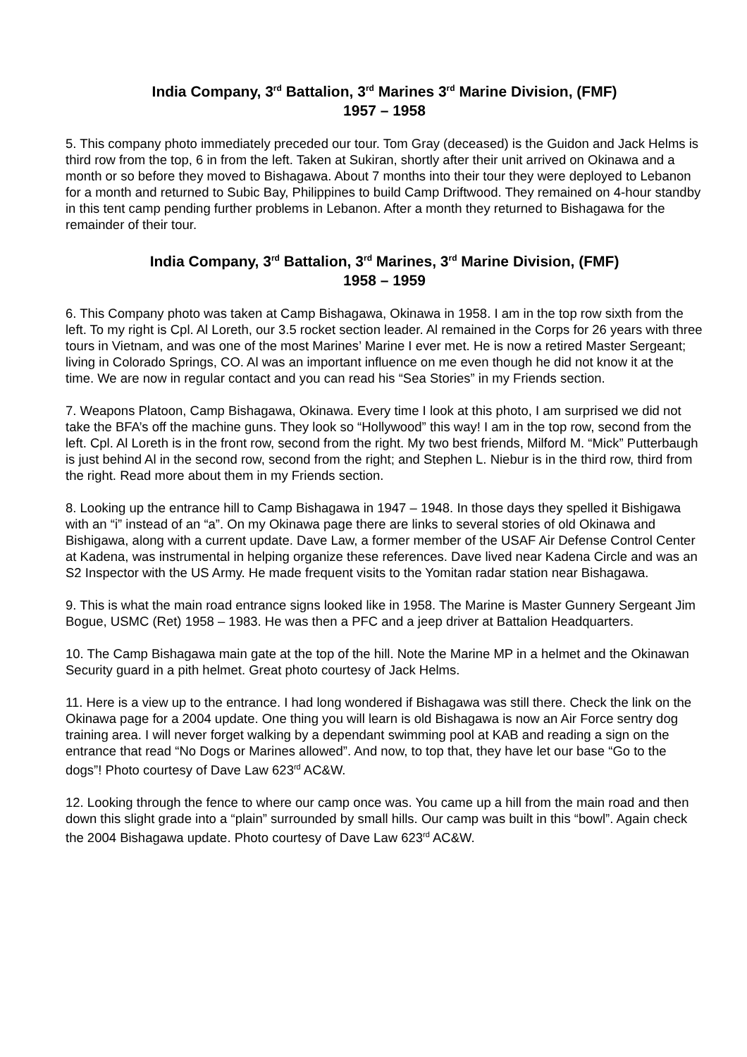India Company, 3<sup>rd</sup> Battalion, 3<sup>rd</sup> Marines 3<sup>rd</sup> Marine Division, (FMF)
1957 – 1958
5. This company photo immediately preceded our tour. Tom Gray (deceased) is the Guidon and Jack Helms is third row from the top, 6 in from the left. Taken at Sukiran, shortly after their unit arrived on Okinawa and a month or so before they moved to Bishagawa. About 7 months into their tour they were deployed to Lebanon for a month and returned to Subic Bay, Philippines to build Camp Driftwood. They remained on 4-hour standby in this tent camp pending further problems in Lebanon. After a month they returned to Bishagawa for the remainder of their tour.
India Company, 3<sup>rd</sup> Battalion, 3<sup>rd</sup> Marines, 3<sup>rd</sup> Marine Division, (FMF)
1958 – 1959
6. This Company photo was taken at Camp Bishagawa, Okinawa in 1958. I am in the top row sixth from the left. To my right is Cpl. Al Loreth, our 3.5 rocket section leader. Al remained in the Corps for 26 years with three tours in Vietnam, and was one of the most Marines’ Marine I ever met. He is now a retired Master Sergeant; living in Colorado Springs, CO. Al was an important influence on me even though he did not know it at the time. We are now in regular contact and you can read his “Sea Stories” in my Friends section.
7. Weapons Platoon, Camp Bishagawa, Okinawa. Every time I look at this photo, I am surprised we did not take the BFA’s off the machine guns. They look so “Hollywood” this way! I am in the top row, second from the left. Cpl. Al Loreth is in the front row, second from the right. My two best friends, Milford M. “Mick” Putterbaugh is just behind Al in the second row, second from the right; and Stephen L. Niebur is in the third row, third from the right. Read more about them in my Friends section.
8. Looking up the entrance hill to Camp Bishagawa in 1947 – 1948. In those days they spelled it Bishigawa with an “i” instead of an “a”. On my Okinawa page there are links to several stories of old Okinawa and Bishigawa, along with a current update. Dave Law, a former member of the USAF Air Defense Control Center at Kadena, was instrumental in helping organize these references. Dave lived near Kadena Circle and was an S2 Inspector with the US Army. He made frequent visits to the Yomitan radar station near Bishagawa.
9. This is what the main road entrance signs looked like in 1958. The Marine is Master Gunnery Sergeant Jim Bogue, USMC (Ret) 1958 – 1983. He was then a PFC and a jeep driver at Battalion Headquarters.
10. The Camp Bishagawa main gate at the top of the hill. Note the Marine MP in a helmet and the Okinawan Security guard in a pith helmet. Great photo courtesy of Jack Helms.
11. Here is a view up to the entrance. I had long wondered if Bishagawa was still there. Check the link on the Okinawa page for a 2004 update. One thing you will learn is old Bishagawa is now an Air Force sentry dog training area. I will never forget walking by a dependant swimming pool at KAB and reading a sign on the entrance that read “No Dogs or Marines allowed”. And now, to top that, they have let our base “Go to the dogs”! Photo courtesy of Dave Law 623<sup>rd</sup> AC&W.
12. Looking through the fence to where our camp once was. You came up a hill from the main road and then down this slight grade into a “plain” surrounded by small hills. Our camp was built in this “bowl”. Again check the 2004 Bishagawa update. Photo courtesy of Dave Law 623<sup>rd</sup> AC&W.